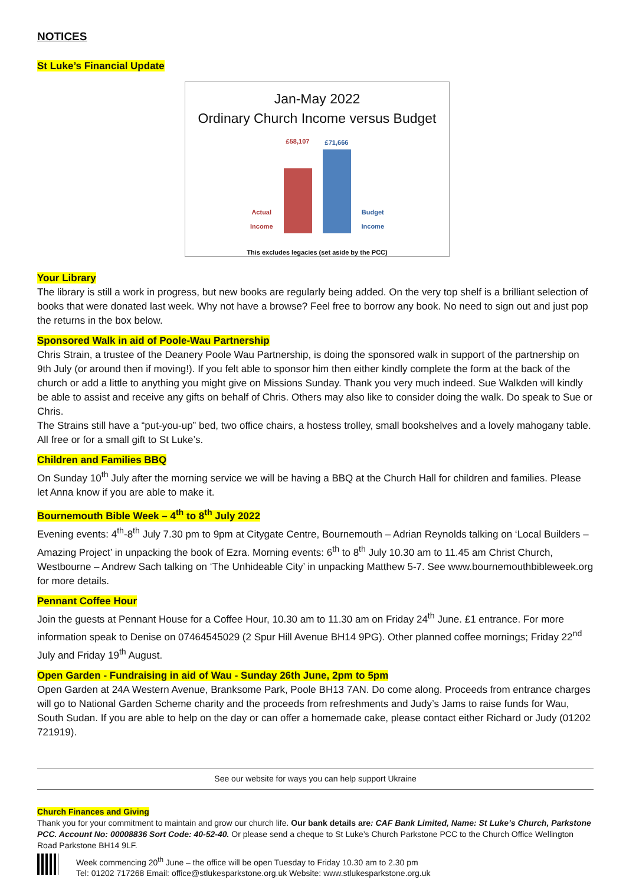NOTICES
St Luke’s Financial Update
Jan-May 2022
Ordinary Church Income versus Budget
Actual
Income
£58,107
£71,666
Budget
Income
This excludes legacies (set aside by the PCC)
Your Library
The library is still a work in progress, but new books are regularly being added. On the very top shelf is a brilliant selection of books that were donated last week. Why not have a browse? Feel free to borrow any book. No need to sign out and just pop the returns in the box below.
Sponsored Walk in aid of Poole-Wau Partnership
Chris Strain, a trustee of the Deanery Poole Wau Partnership, is doing the sponsored walk in support of the partnership on 9th July (or around then if moving!). If you felt able to sponsor him then either kindly complete the form at the back of the church or add a little to anything you might give on Missions Sunday. Thank you very much indeed. Sue Walkden will kindly be able to assist and receive any gifts on behalf of Chris. Others may also like to consider doing the walk. Do speak to Sue or Chris.
The Strains still have a “put-you-up” bed, two office chairs, a hostess trolley, small bookshelves and a lovely mahogany table. All free or for a small gift to St Luke’s.
Children and Families BBQ
On Sunday 10<sup>th</sup> July after the morning service we will be having a BBQ at the Church Hall for children and families. Please let Anna know if you are able to make it.
Bournemouth Bible Week – 4<sup>th</sup> to 8<sup>th</sup> July 2022
Evening events: 4<sup>th</sup>-8<sup>th</sup> July 7.30 pm to 9pm at Citygate Centre, Bournemouth – Adrian Reynolds talking on ‘Local Builders – Amazing Project’ in unpacking the book of Ezra. Morning events: 6<sup>th</sup> to 8<sup>th</sup> July 10.30 am to 11.45 am Christ Church, Westbourne – Andrew Sach talking on ‘The Unhideable City’ in unpacking Matthew 5-7. See www.bournemouthbibleweek.org for more details.
Pennant Coffee Hour
Join the guests at Pennant House for a Coffee Hour, 10.30 am to 11.30 am on Friday 24<sup>th</sup> June. £1 entrance. For more information speak to Denise on 07464545029 (2 Spur Hill Avenue BH14 9PG). Other planned coffee mornings; Friday 22<sup>nd</sup> July and Friday 19<sup>th</sup> August.
Open Garden - Fundraising in aid of Wau - Sunday 26th June, 2pm to 5pm
Open Garden at 24A Western Avenue, Branksome Park, Poole BH13 7AN. Do come along. Proceeds from entrance charges will go to National Garden Scheme charity and the proceeds from refreshments and Judy’s Jams to raise funds for Wau, South Sudan. If you are able to help on the day or can offer a homemade cake, please contact either Richard or Judy (01202 721919).
See our website for ways you can help support Ukraine
Church Finances and Giving
Thank you for your commitment to maintain and grow our church life. Our bank details are: CAF Bank Limited, Name: St Luke’s Church, Parkstone PCC. Account No: 00008836 Sort Code: 40-52-40. Or please send a cheque to St Luke’s Church Parkstone PCC to the Church Office Wellington Road Parkstone BH14 9LF.
Week commencing 20<sup>th</sup> June – the office will be open Tuesday to Friday 10.30 am to 2.30 pm
Tel: 01202 717268 Email: office@stlukesparkstone.org.uk Website: www.stlukesparkstone.org.uk